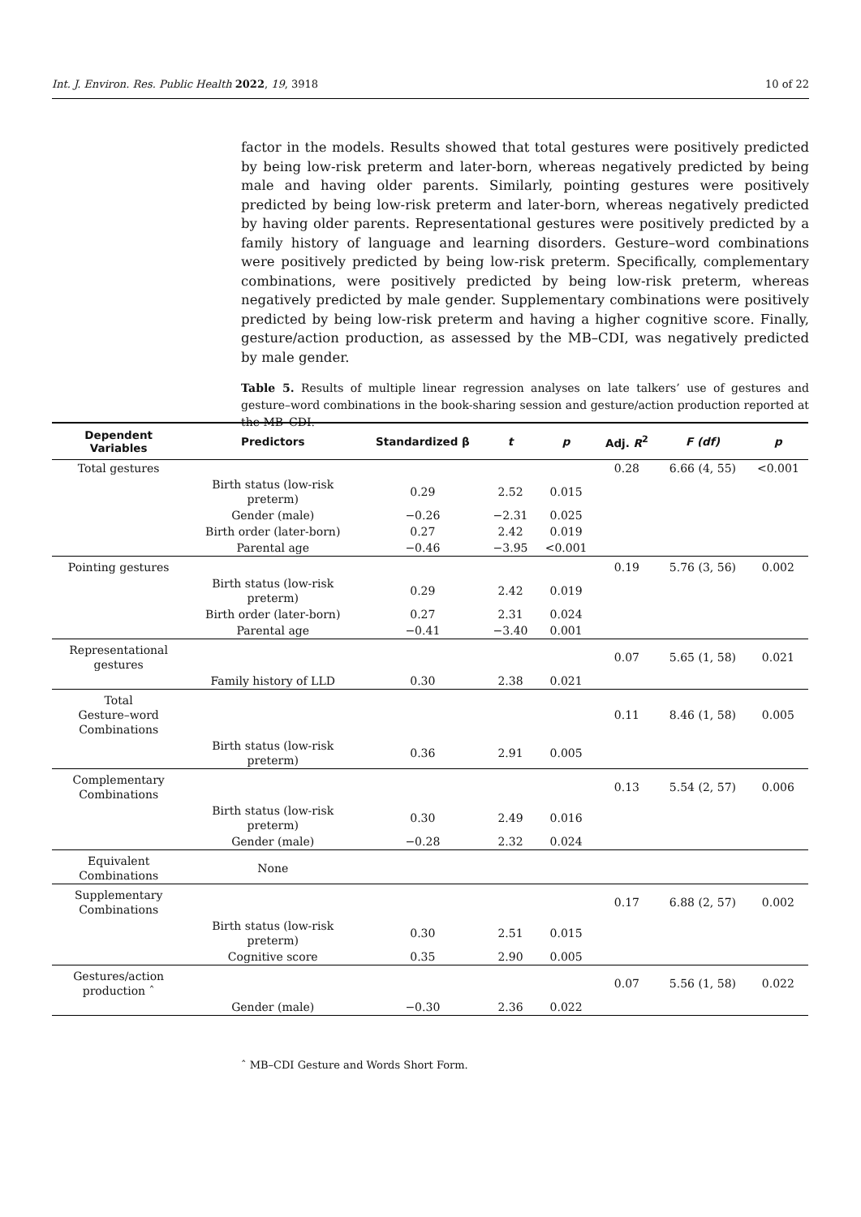Int. J. Environ. Res. Public Health 2022, 19, 3918 10 of 22
factor in the models. Results showed that total gestures were positively predicted by being low-risk preterm and later-born, whereas negatively predicted by being male and having older parents. Similarly, pointing gestures were positively predicted by being low-risk preterm and later-born, whereas negatively predicted by having older parents. Representational gestures were positively predicted by a family history of language and learning disorders. Gesture–word combinations were positively predicted by being low-risk preterm. Specifically, complementary combinations, were positively predicted by being low-risk preterm, whereas negatively predicted by male gender. Supplementary combinations were positively predicted by being low-risk preterm and having a higher cognitive score. Finally, gesture/action production, as assessed by the MB–CDI, was negatively predicted by male gender.
Table 5. Results of multiple linear regression analyses on late talkers’ use of gestures and gesture–word combinations in the book-sharing session and gesture/action production reported at the MB–CDI.
| Dependent Variables | Predictors | Standardized β | t | p | Adj. R<sup>2</sup> | F (df) | p |
| --- | --- | --- | --- | --- | --- | --- | --- |
| Total gestures | | | | | 0.28 | 6.66 (4, 55) | <0.001 |
| | Birth status (low-risk preterm) | 0.29 | 2.52 | 0.015 | | | |
| | Gender (male) | −0.26 | −2.31 | 0.025 | | | |
| | Birth order (later-born) | 0.27 | 2.42 | 0.019 | | | |
| | Parental age | −0.46 | −3.95 | <0.001 | | | |
| Pointing gestures | | | | | 0.19 | 5.76 (3, 56) | 0.002 |
| | Birth status (low-risk preterm) | 0.29 | 2.42 | 0.019 | | | |
| | Birth order (later-born) | 0.27 | 2.31 | 0.024 | | | |
| | Parental age | −0.41 | −3.40 | 0.001 | | | |
| Representational gestures | | | | | 0.07 | 5.65 (1, 58) | 0.021 |
| | Family history of LLD | 0.30 | 2.38 | 0.021 | | | |
| Total Gesture–word Combinations | | | | | 0.11 | 8.46 (1, 58) | 0.005 |
| | Birth status (low-risk preterm) | 0.36 | 2.91 | 0.005 | | | |
| Complementary Combinations | | | | | 0.13 | 5.54 (2, 57) | 0.006 |
| | Birth status (low-risk preterm) | 0.30 | 2.49 | 0.016 | | | |
| | Gender (male) | −0.28 | 2.32 | 0.024 | | | |
| Equivalent Combinations | None | | | | | | |
| Supplementary Combinations | | | | | 0.17 | 6.88 (2, 57) | 0.002 |
| | Birth status (low-risk preterm) | 0.30 | 2.51 | 0.015 | | | |
| | Cognitive score | 0.35 | 2.90 | 0.005 | | | |
| Gestures/action production ˆ | | | | | 0.07 | 5.56 (1, 58) | 0.022 |
| | Gender (male) | −0.30 | 2.36 | 0.022 | | | |
ˆ MB–CDI Gesture and Words Short Form.